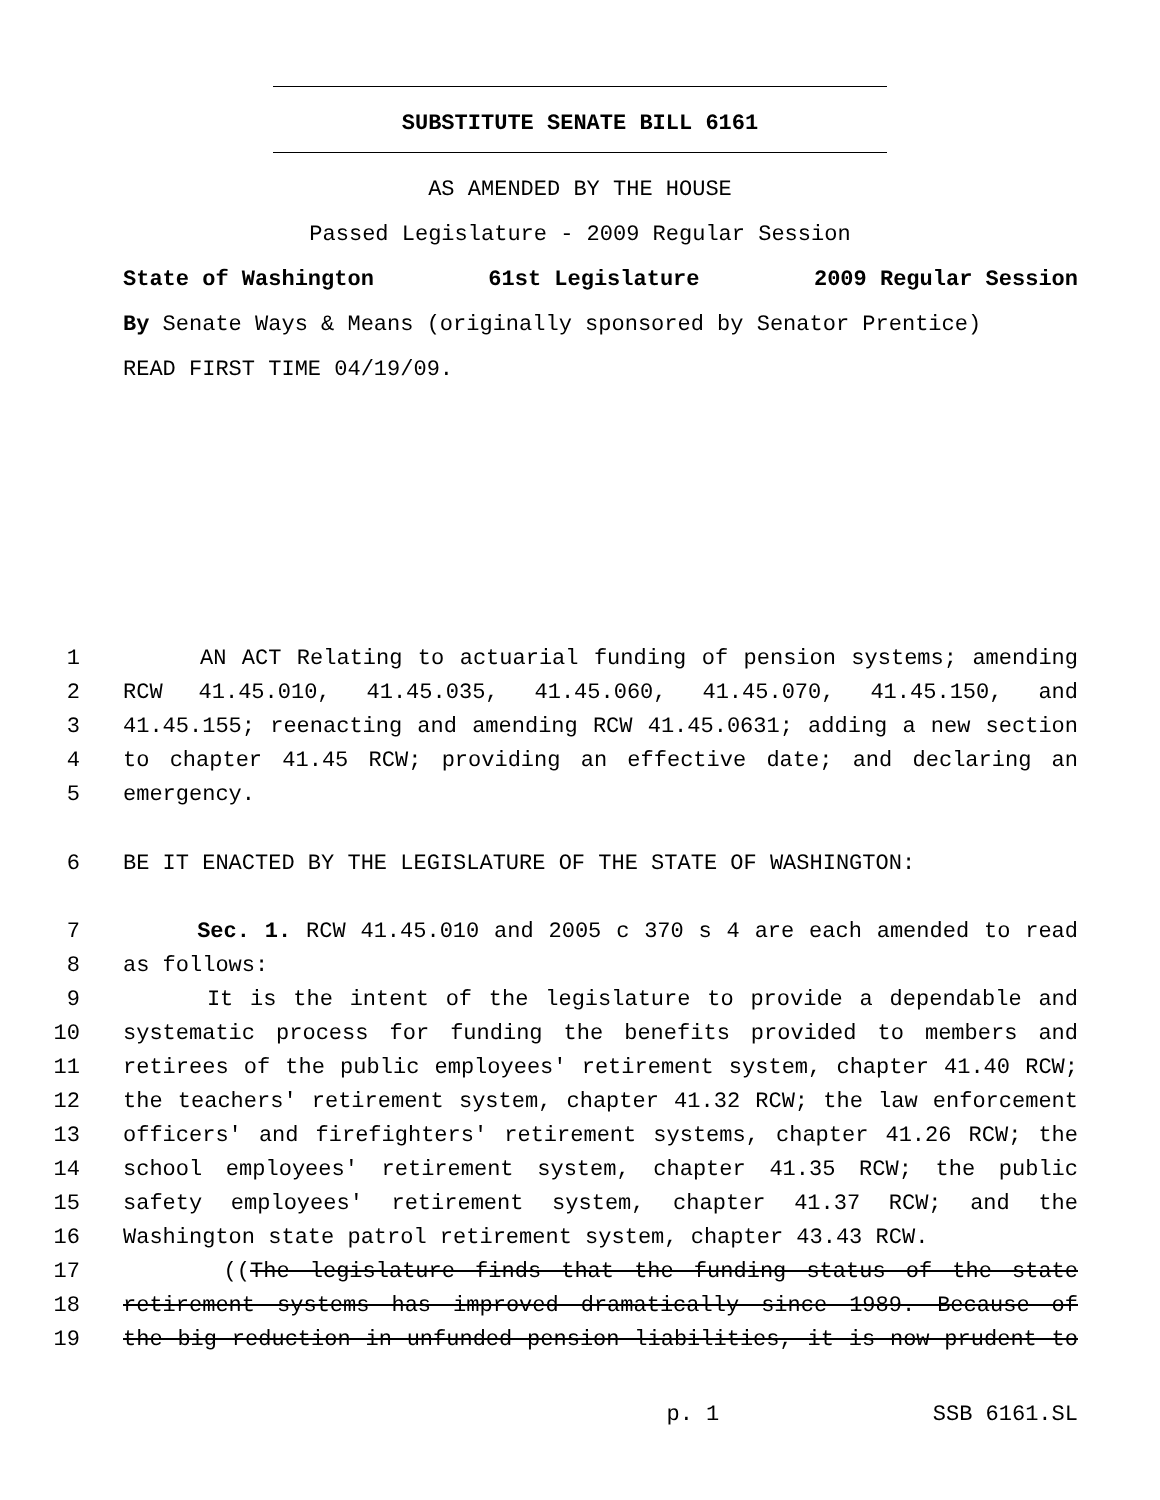SUBSTITUTE SENATE BILL 6161
AS AMENDED BY THE HOUSE
Passed Legislature - 2009 Regular Session
State of Washington 61st Legislature 2009 Regular Session
By Senate Ways & Means (originally sponsored by Senator Prentice)
READ FIRST TIME 04/19/09.
1 AN ACT Relating to actuarial funding of pension systems; amending
2 RCW 41.45.010, 41.45.035, 41.45.060, 41.45.070, 41.45.150, and
3 41.45.155; reenacting and amending RCW 41.45.0631; adding a new section
4 to chapter 41.45 RCW; providing an effective date; and declaring an
5 emergency.
6 BE IT ENACTED BY THE LEGISLATURE OF THE STATE OF WASHINGTON:
7 Sec. 1. RCW 41.45.010 and 2005 c 370 s 4 are each amended to read
8 as follows:
9 It is the intent of the legislature to provide a dependable and
10 systematic process for funding the benefits provided to members and
11 retirees of the public employees' retirement system, chapter 41.40 RCW;
12 the teachers' retirement system, chapter 41.32 RCW; the law enforcement
13 officers' and firefighters' retirement systems, chapter 41.26 RCW; the
14 school employees' retirement system, chapter 41.35 RCW; the public
15 safety employees' retirement system, chapter 41.37 RCW; and the
16 Washington state patrol retirement system, chapter 43.43 RCW.
17 ((The legislature finds that the funding status of the state
18 retirement systems has improved dramatically since 1989. Because of
19 the big reduction in unfunded pension liabilities, it is now prudent to
p. 1 SSB 6161.SL